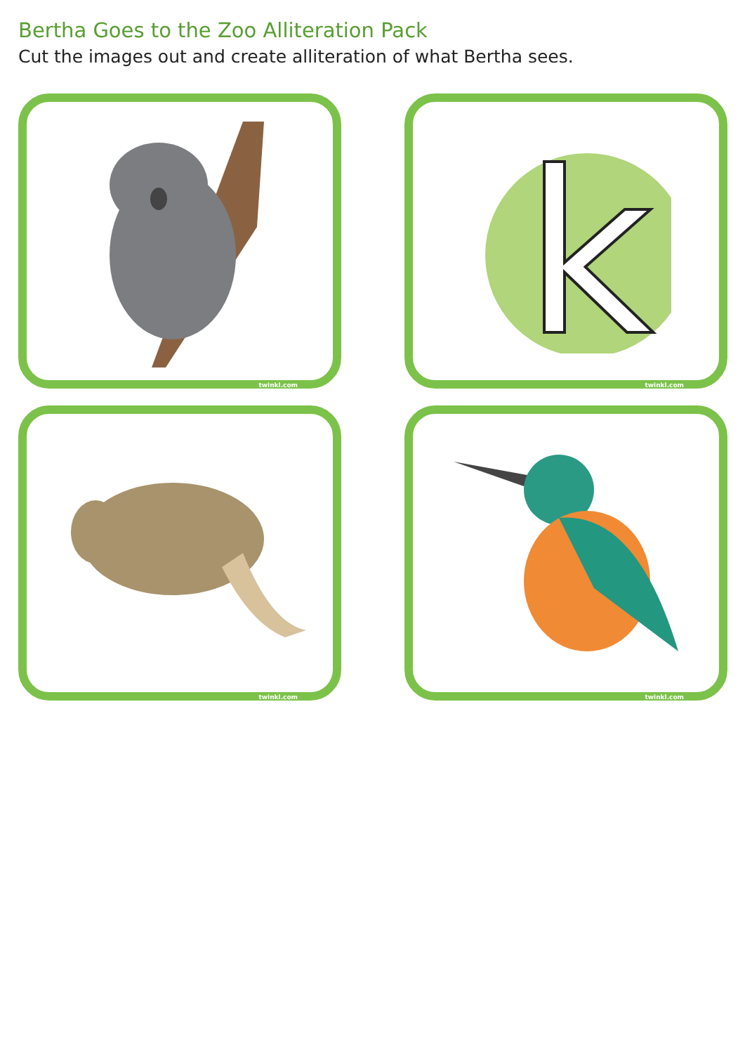Bertha Goes to the Zoo Alliteration Pack
Cut the images out and create alliteration of what Bertha sees.
twinkl.com
k
twinkl.com
twinkl.com
twinkl.com